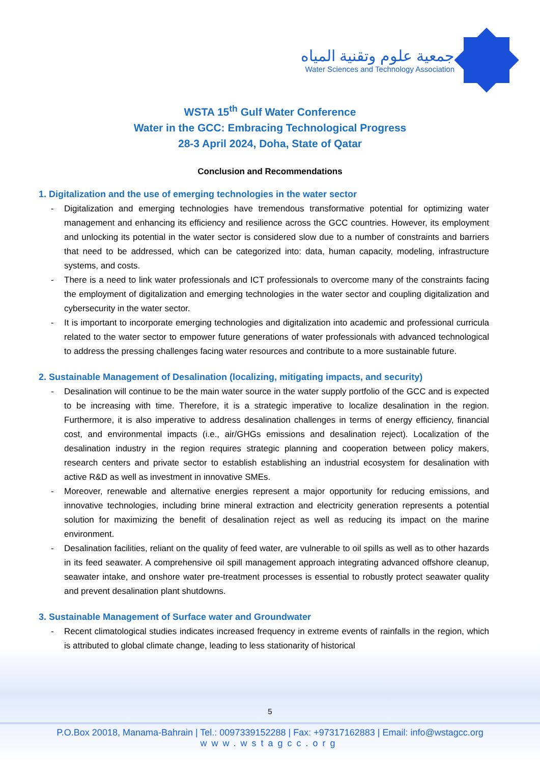جمعية علوم وتقنية المياه
Water Sciences and Technology Association
WSTA 15<sup>th</sup> Gulf Water Conference
Water in the GCC: Embracing Technological Progress
28-3 April 2024, Doha, State of Qatar
Conclusion and Recommendations
1. Digitalization and the use of emerging technologies in the water sector
- Digitalization and emerging technologies have tremendous transformative potential for optimizing water management and enhancing its efficiency and resilience across the GCC countries. However, its employment and unlocking its potential in the water sector is considered slow due to a number of constraints and barriers that need to be addressed, which can be categorized into: data, human capacity, modeling, infrastructure systems, and costs.
- There is a need to link water professionals and ICT professionals to overcome many of the constraints facing the employment of digitalization and emerging technologies in the water sector and coupling digitalization and cybersecurity in the water sector.
- It is important to incorporate emerging technologies and digitalization into academic and professional curricula related to the water sector to empower future generations of water professionals with advanced technological to address the pressing challenges facing water resources and contribute to a more sustainable future.
2. Sustainable Management of Desalination (localizing, mitigating impacts, and security)
- Desalination will continue to be the main water source in the water supply portfolio of the GCC and is expected to be increasing with time. Therefore, it is a strategic imperative to localize desalination in the region. Furthermore, it is also imperative to address desalination challenges in terms of energy efficiency, financial cost, and environmental impacts (i.e., air/GHGs emissions and desalination reject). Localization of the desalination industry in the region requires strategic planning and cooperation between policy makers, research centers and private sector to establish establishing an industrial ecosystem for desalination with active R&D as well as investment in innovative SMEs.
- Moreover, renewable and alternative energies represent a major opportunity for reducing emissions, and innovative technologies, including brine mineral extraction and electricity generation represents a potential solution for maximizing the benefit of desalination reject as well as reducing its impact on the marine environment.
- Desalination facilities, reliant on the quality of feed water, are vulnerable to oil spills as well as to other hazards in its feed seawater. A comprehensive oil spill management approach integrating advanced offshore cleanup, seawater intake, and onshore water pre-treatment processes is essential to robustly protect seawater quality and prevent desalination plant shutdowns.
3. Sustainable Management of Surface water and Groundwater
- Recent climatological studies indicates increased frequency in extreme events of rainfalls in the region, which is attributed to global climate change, leading to less stationarity of historical
5
P.O.Box 20018, Manama-Bahrain | Tel.: 0097339152288 | Fax: +97317162883 | Email: info@wstagcc.org
www.wstagcc.org